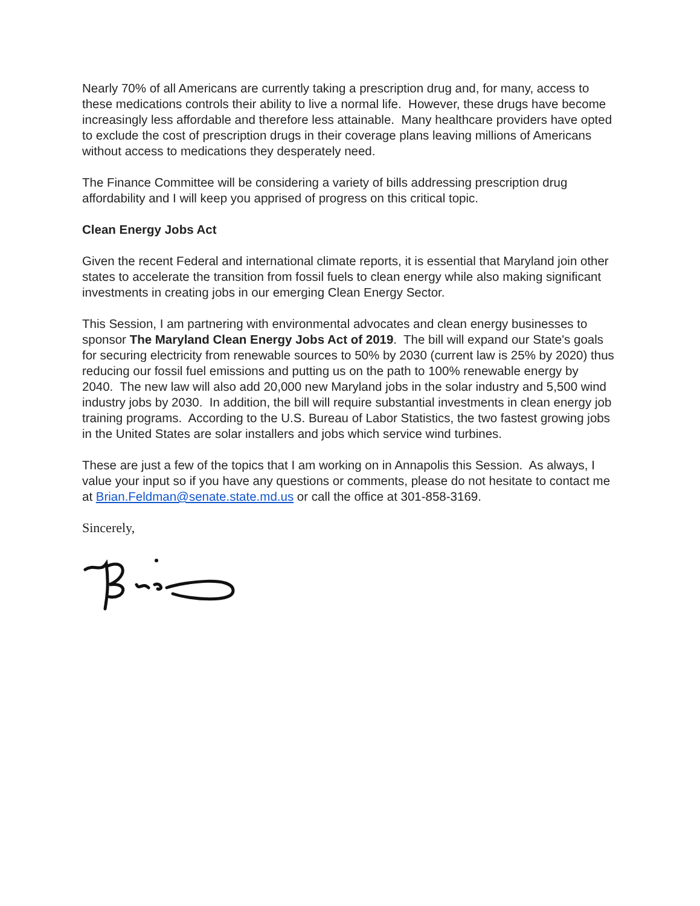Nearly 70% of all Americans are currently taking a prescription drug and, for many, access to these medications controls their ability to live a normal life. However, these drugs have become increasingly less affordable and therefore less attainable. Many healthcare providers have opted to exclude the cost of prescription drugs in their coverage plans leaving millions of Americans without access to medications they desperately need.
The Finance Committee will be considering a variety of bills addressing prescription drug affordability and I will keep you apprised of progress on this critical topic.
Clean Energy Jobs Act
Given the recent Federal and international climate reports, it is essential that Maryland join other states to accelerate the transition from fossil fuels to clean energy while also making significant investments in creating jobs in our emerging Clean Energy Sector.
This Session, I am partnering with environmental advocates and clean energy businesses to sponsor The Maryland Clean Energy Jobs Act of 2019. The bill will expand our State's goals for securing electricity from renewable sources to 50% by 2030 (current law is 25% by 2020) thus reducing our fossil fuel emissions and putting us on the path to 100% renewable energy by 2040. The new law will also add 20,000 new Maryland jobs in the solar industry and 5,500 wind industry jobs by 2030. In addition, the bill will require substantial investments in clean energy job training programs. According to the U.S. Bureau of Labor Statistics, the two fastest growing jobs in the United States are solar installers and jobs which service wind turbines.
These are just a few of the topics that I am working on in Annapolis this Session. As always, I value your input so if you have any questions or comments, please do not hesitate to contact me at Brian.Feldman@senate.state.md.us or call the office at 301-858-3169.
Sincerely,